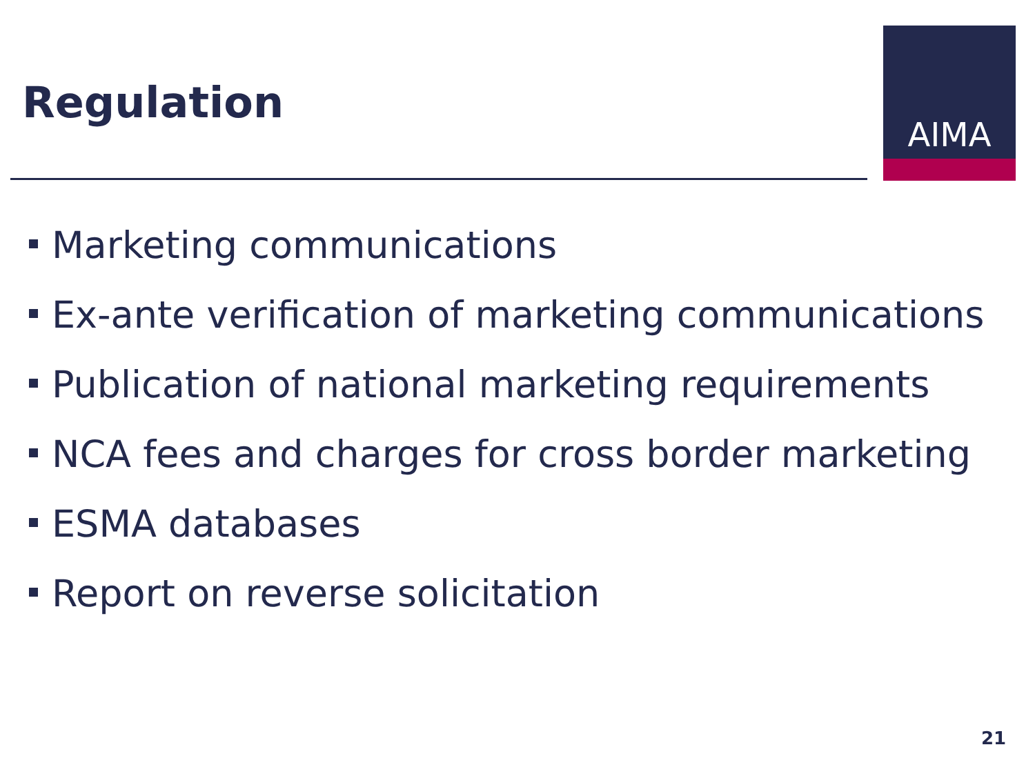Regulation
AIMA
Marketing communications
Ex-ante verification of marketing communications
Publication of national marketing requirements
NCA fees and charges for cross border marketing
ESMA databases
Report on reverse solicitation
21